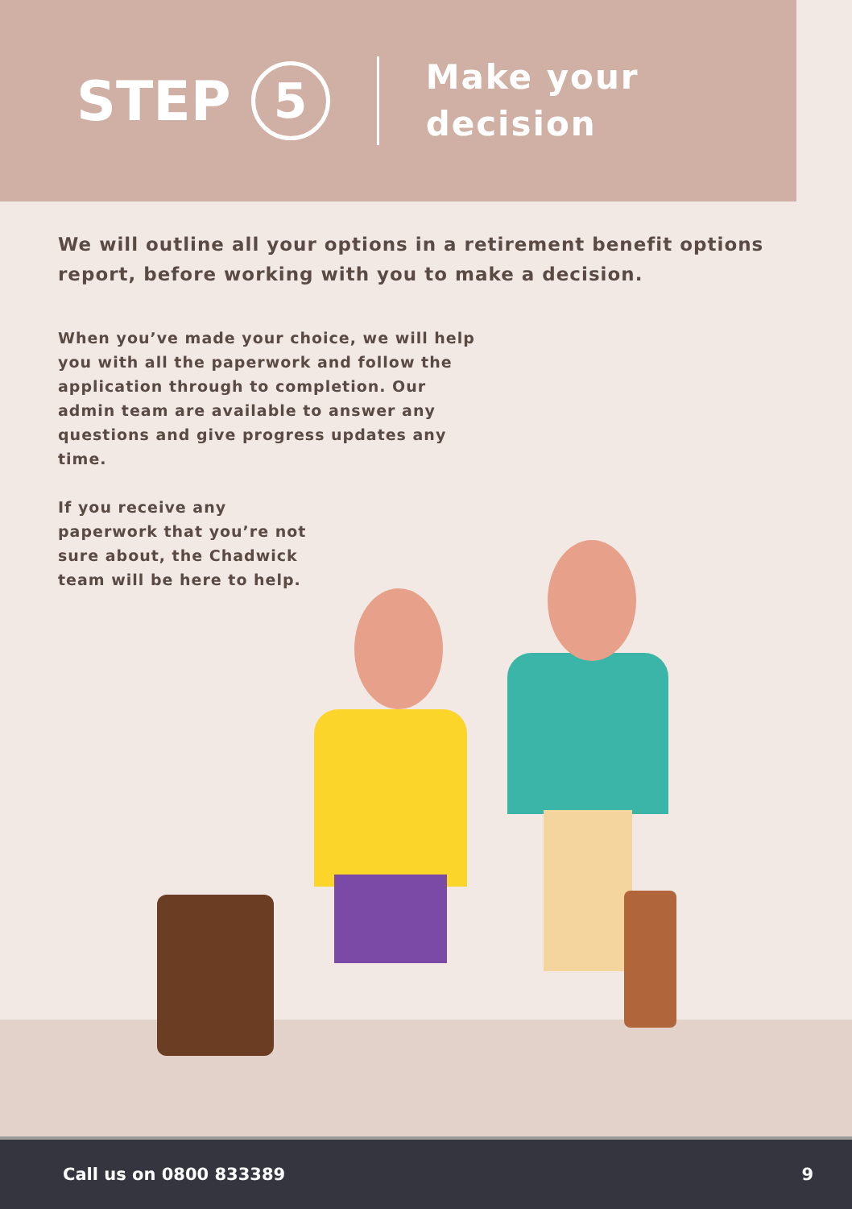STEP 5
Make your
decision
We will outline all your options in a retirement benefit options report, before working with you to make a decision.
When you’ve made your choice, we will help you with all the paperwork and follow the application through to completion. Our admin team are available to answer any questions and give progress updates any time.
If you receive any paperwork that you’re not sure about, the Chadwick team will be here to help.
Call us on 0800 833389 9